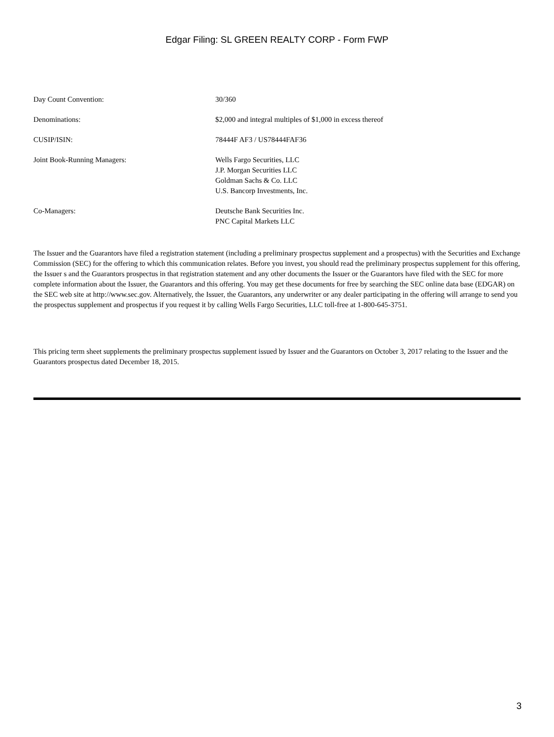Edgar Filing: SL GREEN REALTY CORP - Form FWP
| Day Count Convention: | 30/360 |
| Denominations: | $2,000 and integral multiples of $1,000 in excess thereof |
| CUSIP/ISIN: | 78444F AF3 / US78444FAF36 |
| Joint Book-Running Managers: | Wells Fargo Securities, LLC J.P. Morgan Securities LLC Goldman Sachs & Co. LLC U.S. Bancorp Investments, Inc. |
| Co-Managers: | Deutsche Bank Securities Inc. PNC Capital Markets LLC |
The Issuer and the Guarantors have filed a registration statement (including a preliminary prospectus supplement and a prospectus) with the Securities and Exchange Commission (SEC) for the offering to which this communication relates. Before you invest, you should read the preliminary prospectus supplement for this offering, the Issuer s and the Guarantors prospectus in that registration statement and any other documents the Issuer or the Guarantors have filed with the SEC for more complete information about the Issuer, the Guarantors and this offering. You may get these documents for free by searching the SEC online data base (EDGAR) on the SEC web site at http://www.sec.gov. Alternatively, the Issuer, the Guarantors, any underwriter or any dealer participating in the offering will arrange to send you the prospectus supplement and prospectus if you request it by calling Wells Fargo Securities, LLC toll-free at 1-800-645-3751.
This pricing term sheet supplements the preliminary prospectus supplement issued by Issuer and the Guarantors on October 3, 2017 relating to the Issuer and the Guarantors prospectus dated December 18, 2015.
3